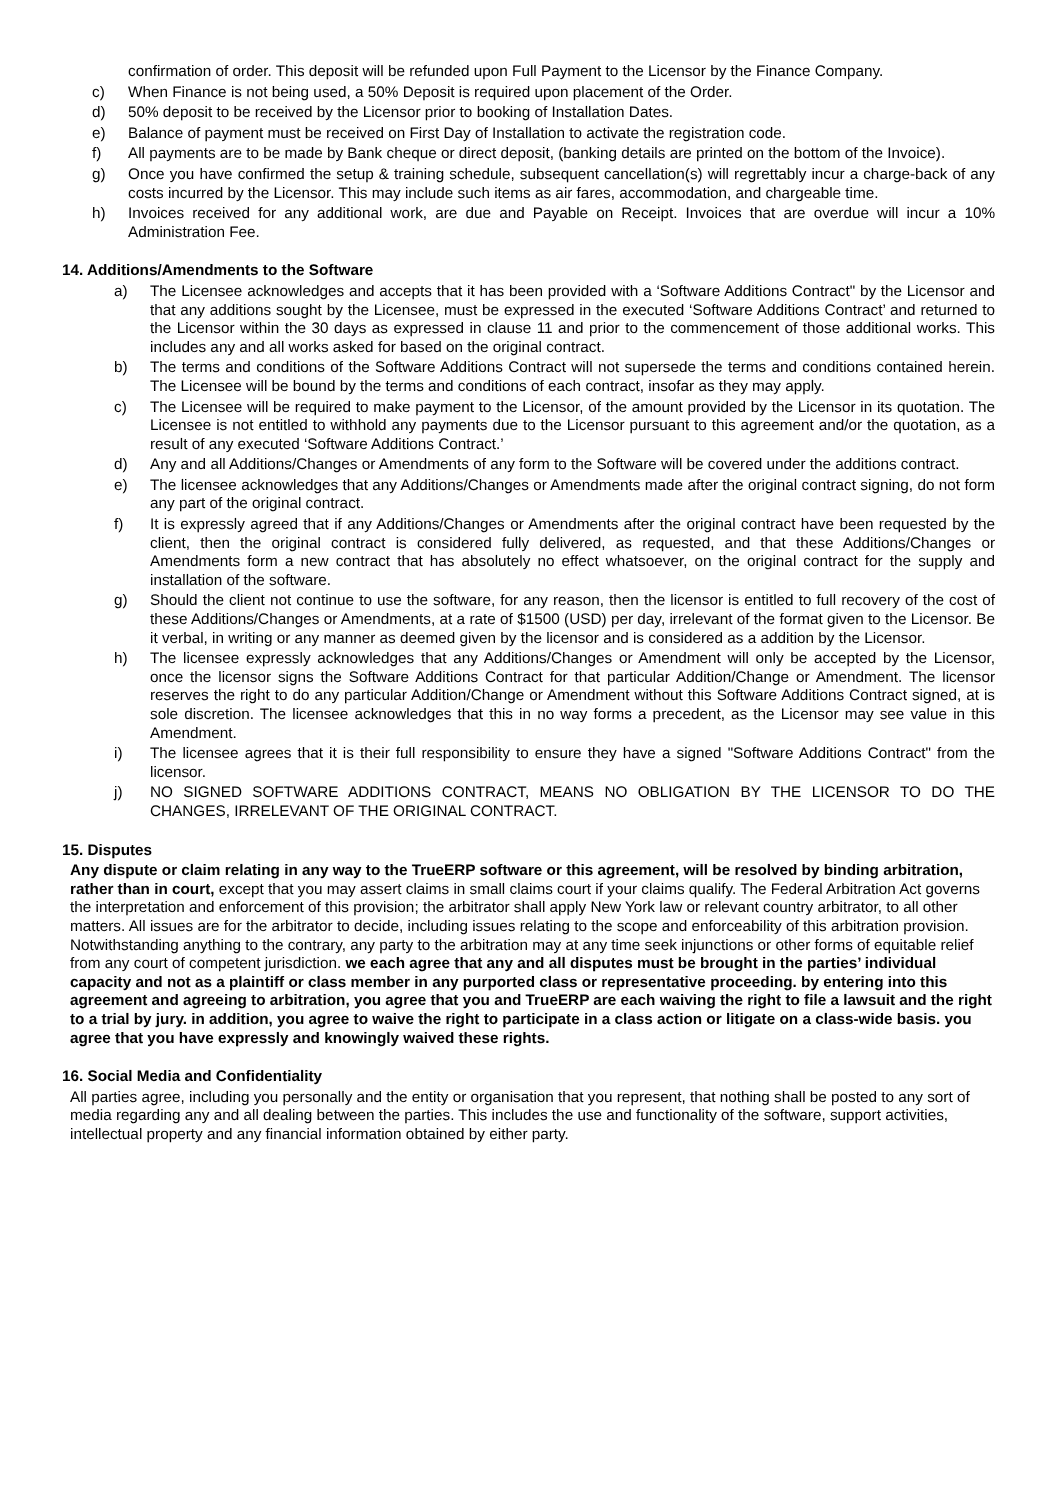confirmation of order. This deposit will be refunded upon Full Payment to the Licensor by the Finance Company.
c) When Finance is not being used, a 50% Deposit is required upon placement of the Order.
d) 50% deposit to be received by the Licensor prior to booking of Installation Dates.
e) Balance of payment must be received on First Day of Installation to activate the registration code.
f) All payments are to be made by Bank cheque or direct deposit, (banking details are printed on the bottom of the Invoice).
g) Once you have confirmed the setup & training schedule, subsequent cancellation(s) will regrettably incur a charge-back of any costs incurred by the Licensor. This may include such items as air fares, accommodation, and chargeable time.
h) Invoices received for any additional work, are due and Payable on Receipt. Invoices that are overdue will incur a 10% Administration Fee.
14. Additions/Amendments to the Software
a) The Licensee acknowledges and accepts that it has been provided with a ‘Software Additions Contract" by the Licensor and that any additions sought by the Licensee, must be expressed in the executed ‘Software Additions Contract’ and returned to the Licensor within the 30 days as expressed in clause 11 and prior to the commencement of those additional works. This includes any and all works asked for based on the original contract.
b) The terms and conditions of the Software Additions Contract will not supersede the terms and conditions contained herein. The Licensee will be bound by the terms and conditions of each contract, insofar as they may apply.
c) The Licensee will be required to make payment to the Licensor, of the amount provided by the Licensor in its quotation. The Licensee is not entitled to withhold any payments due to the Licensor pursuant to this agreement and/or the quotation, as a result of any executed ‘Software Additions Contract.’
d) Any and all Additions/Changes or Amendments of any form to the Software will be covered under the additions contract.
e) The licensee acknowledges that any Additions/Changes or Amendments made after the original contract signing, do not form any part of the original contract.
f) It is expressly agreed that if any Additions/Changes or Amendments after the original contract have been requested by the client, then the original contract is considered fully delivered, as requested, and that these Additions/Changes or Amendments form a new contract that has absolutely no effect whatsoever, on the original contract for the supply and installation of the software.
g) Should the client not continue to use the software, for any reason, then the licensor is entitled to full recovery of the cost of these Additions/Changes or Amendments, at a rate of $1500 (USD) per day, irrelevant of the format given to the Licensor. Be it verbal, in writing or any manner as deemed given by the licensor and is considered as a addition by the Licensor.
h) The licensee expressly acknowledges that any Additions/Changes or Amendment will only be accepted by the Licensor, once the licensor signs the Software Additions Contract for that particular Addition/Change or Amendment. The licensor reserves the right to do any particular Addition/Change or Amendment without this Software Additions Contract signed, at is sole discretion. The licensee acknowledges that this in no way forms a precedent, as the Licensor may see value in this Amendment.
i) The licensee agrees that it is their full responsibility to ensure they have a signed "Software Additions Contract" from the licensor.
j) NO SIGNED SOFTWARE ADDITIONS CONTRACT, MEANS NO OBLIGATION BY THE LICENSOR TO DO THE CHANGES, IRRELEVANT OF THE ORIGINAL CONTRACT.
15. Disputes
Any dispute or claim relating in any way to the TrueERP software or this agreement, will be resolved by binding arbitration, rather than in court, except that you may assert claims in small claims court if your claims qualify. The Federal Arbitration Act governs the interpretation and enforcement of this provision; the arbitrator shall apply New York law or relevant country arbitrator, to all other matters. All issues are for the arbitrator to decide, including issues relating to the scope and enforceability of this arbitration provision. Notwithstanding anything to the contrary, any party to the arbitration may at any time seek injunctions or other forms of equitable relief from any court of competent jurisdiction. we each agree that any and all disputes must be brought in the parties’ individual capacity and not as a plaintiff or class member in any purported class or representative proceeding. by entering into this agreement and agreeing to arbitration, you agree that you and TrueERP are each waiving the right to file a lawsuit and the right to a trial by jury. in addition, you agree to waive the right to participate in a class action or litigate on a class-wide basis. you agree that you have expressly and knowingly waived these rights.
16. Social Media and Confidentiality
All parties agree, including you personally and the entity or organisation that you represent, that nothing shall be posted to any sort of media regarding any and all dealing between the parties. This includes the use and functionality of the software, support activities, intellectual property and any financial information obtained by either party.